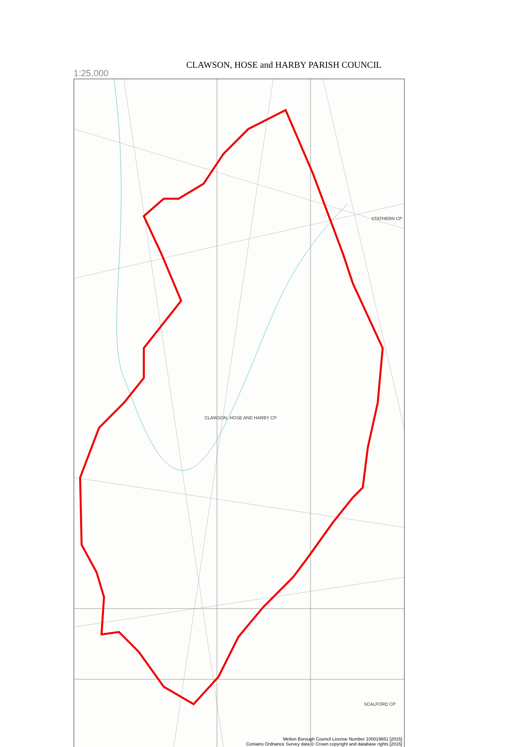CLAWSON, HOSE and HARBY PARISH COUNCIL
1:25,000
STATHERN CP
CLAWSON, HOSE AND HARBY CP
SCALFORD CP
Melton Borough Council License Number 100019651 [2015]
Contains Ordnance Survey data © Crown copyright and database rights [2015]